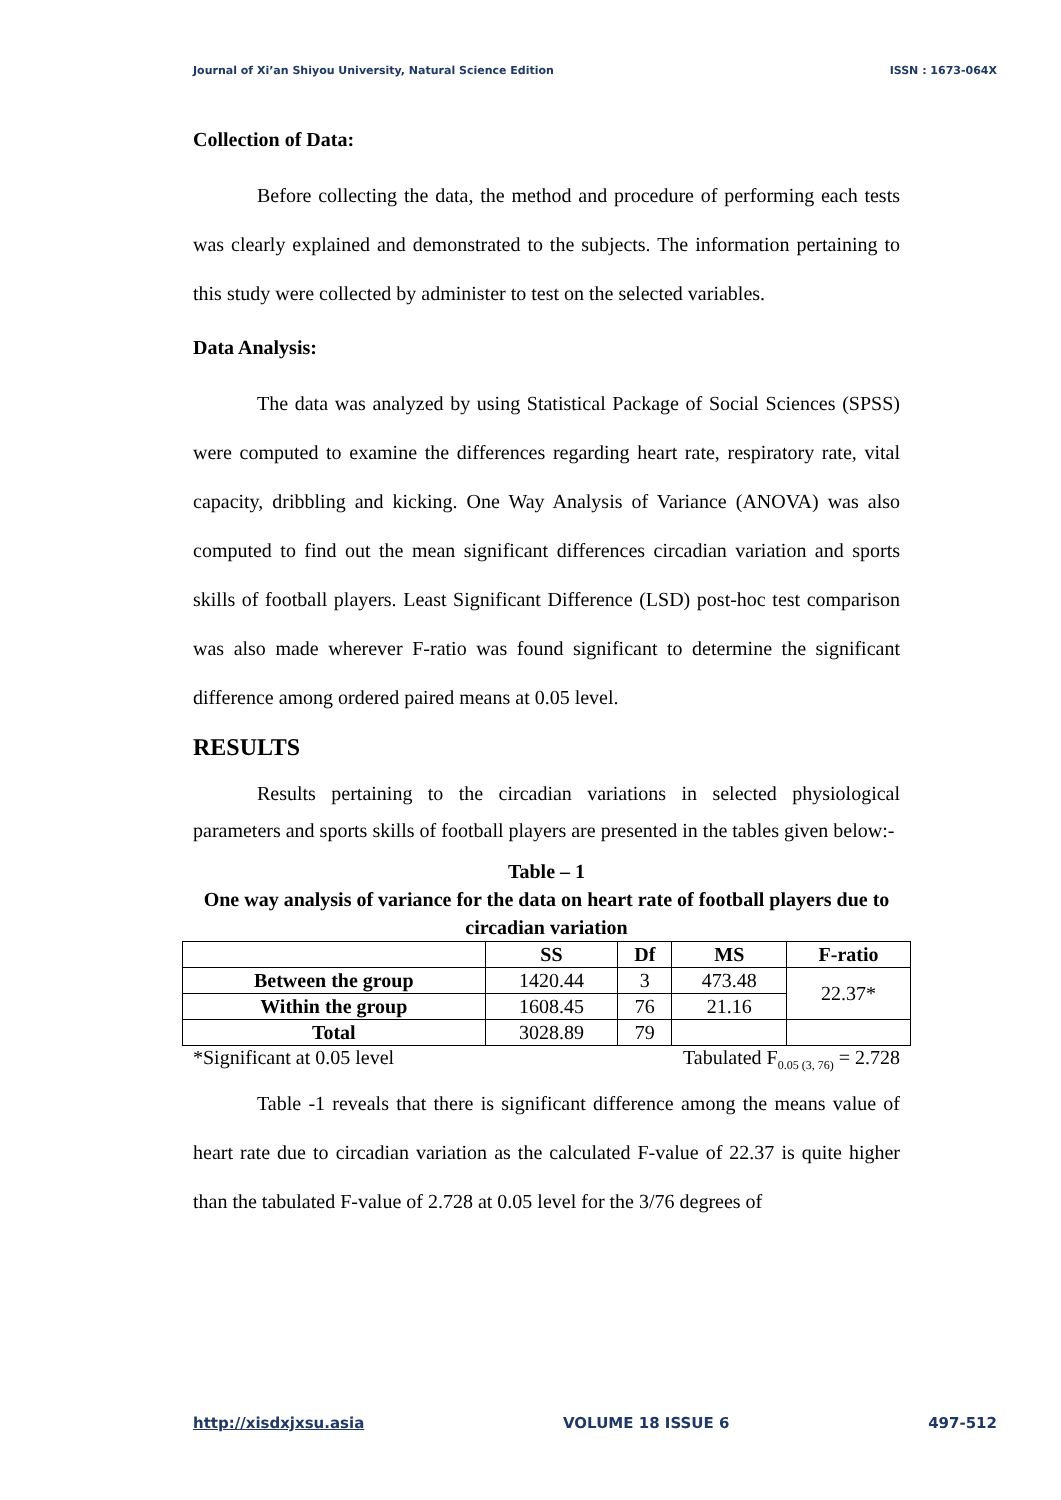Journal of Xi’an Shiyou University, Natural Science Edition ISSN : 1673-064X
Collection of Data:
Before collecting the data, the method and procedure of performing each tests was clearly explained and demonstrated to the subjects. The information pertaining to this study were collected by administer to test on the selected variables.
Data Analysis:
The data was analyzed by using Statistical Package of Social Sciences (SPSS) were computed to examine the differences regarding heart rate, respiratory rate, vital capacity, dribbling and kicking. One Way Analysis of Variance (ANOVA) was also computed to find out the mean significant differences circadian variation and sports skills of football players. Least Significant Difference (LSD) post-hoc test comparison was also made wherever F-ratio was found significant to determine the significant difference among ordered paired means at 0.05 level.
RESULTS
Results pertaining to the circadian variations in selected physiological parameters and sports skills of football players are presented in the tables given below:-
Table – 1
One way analysis of variance for the data on heart rate of football players due to circadian variation
| | SS | Df | MS | F-ratio |
| --- | --- | --- | --- | --- |
| Between the group | 1420.44 | 3 | 473.48 | 22.37* |
| Within the group | 1608.45 | 76 | 21.16 | |
| Total | 3028.89 | 79 | | |
*Significant at 0.05 level Tabulated F<sub>0.05 (3, 76)</sub> = 2.728
Table -1 reveals that there is significant difference among the means value of heart rate due to circadian variation as the calculated F-value of 22.37 is quite higher than the tabulated F-value of 2.728 at 0.05 level for the 3/76 degrees of
http://xisdxjxsu.asia VOLUME 18 ISSUE 6 497-512